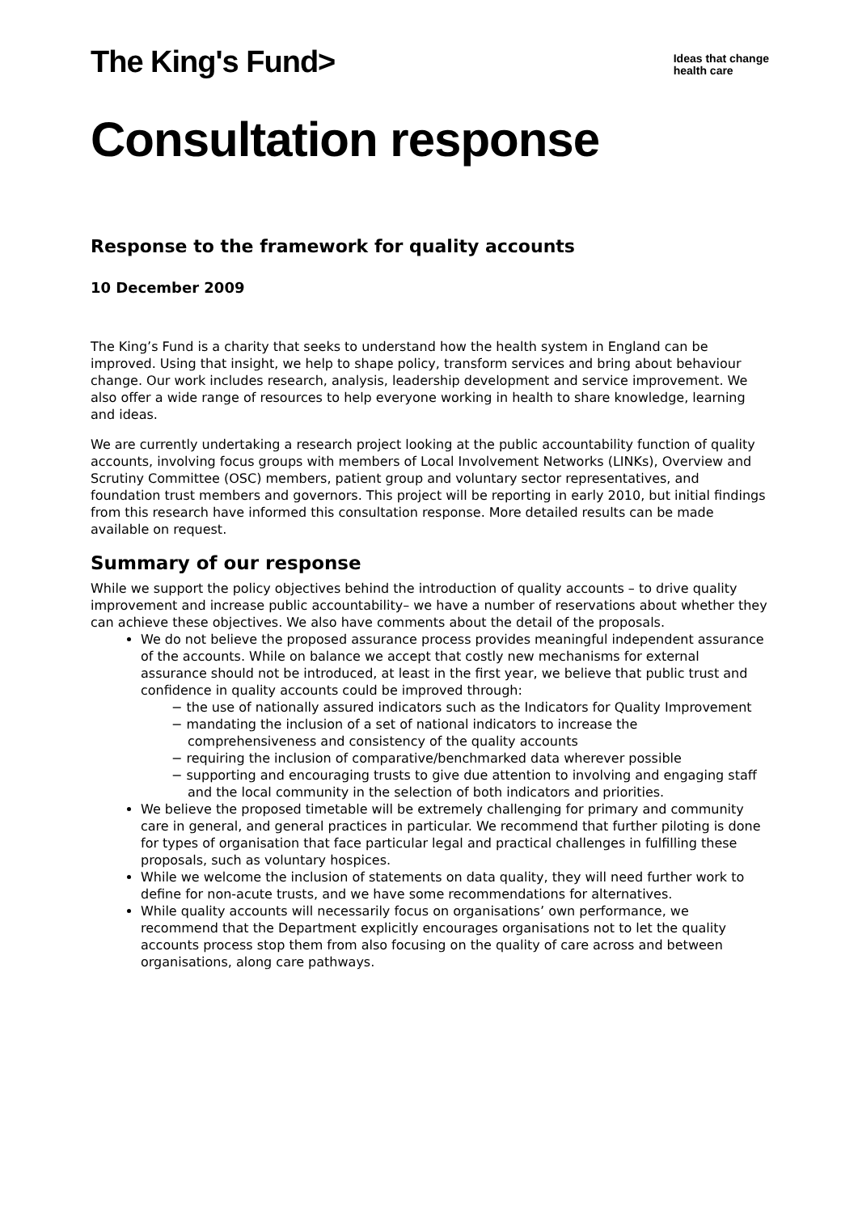The King's Fund>
Ideas that change
health care
Consultation response
Response to the framework for quality accounts
10 December 2009
The King’s Fund is a charity that seeks to understand how the health system in England can be improved. Using that insight, we help to shape policy, transform services and bring about behaviour change. Our work includes research, analysis, leadership development and service improvement. We also offer a wide range of resources to help everyone working in health to share knowledge, learning and ideas.
We are currently undertaking a research project looking at the public accountability function of quality accounts, involving focus groups with members of Local Involvement Networks (LINKs), Overview and Scrutiny Committee (OSC) members, patient group and voluntary sector representatives, and foundation trust members and governors. This project will be reporting in early 2010, but initial findings from this research have informed this consultation response. More detailed results can be made available on request.
Summary of our response
While we support the policy objectives behind the introduction of quality accounts – to drive quality improvement and increase public accountability– we have a number of reservations about whether they can achieve these objectives. We also have comments about the detail of the proposals.
We do not believe the proposed assurance process provides meaningful independent assurance of the accounts. While on balance we accept that costly new mechanisms for external assurance should not be introduced, at least in the first year, we believe that public trust and confidence in quality accounts could be improved through:
− the use of nationally assured indicators such as the Indicators for Quality Improvement
− mandating the inclusion of a set of national indicators to increase the comprehensiveness and consistency of the quality accounts
− requiring the inclusion of comparative/benchmarked data wherever possible
− supporting and encouraging trusts to give due attention to involving and engaging staff and the local community in the selection of both indicators and priorities.
We believe the proposed timetable will be extremely challenging for primary and community care in general, and general practices in particular. We recommend that further piloting is done for types of organisation that face particular legal and practical challenges in fulfilling these proposals, such as voluntary hospices.
While we welcome the inclusion of statements on data quality, they will need further work to define for non-acute trusts, and we have some recommendations for alternatives.
While quality accounts will necessarily focus on organisations’ own performance, we recommend that the Department explicitly encourages organisations not to let the quality accounts process stop them from also focusing on the quality of care across and between organisations, along care pathways.